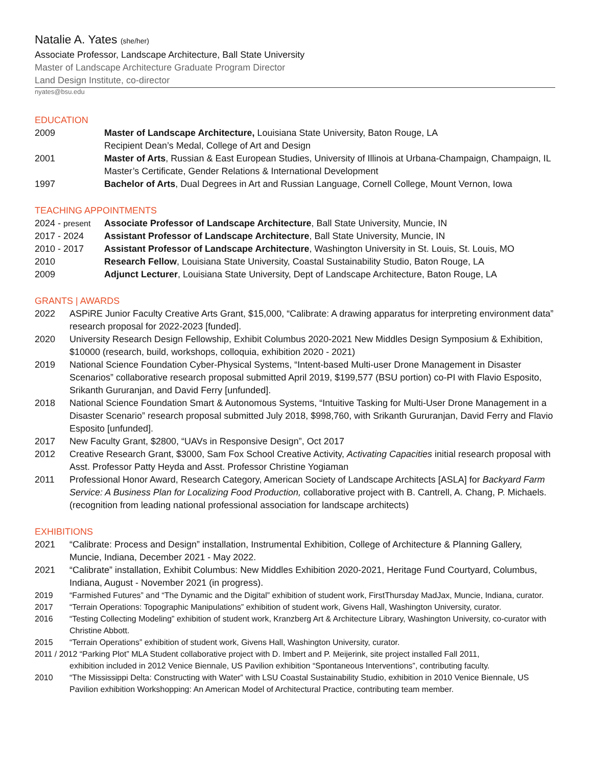Natalie A. Yates (she/her)
Associate Professor, Landscape Architecture, Ball State University
Master of Landscape Architecture Graduate Program Director
Land Design Institute, co-director
nyates@bsu.edu
EDUCATION
2009 Master of Landscape Architecture, Louisiana State University, Baton Rouge, LA
Recipient Dean’s Medal, College of Art and Design
2001 Master of Arts, Russian & East European Studies, University of Illinois at Urbana-Champaign, Champaign, IL
Master’s Certificate, Gender Relations & International Development
1997 Bachelor of Arts, Dual Degrees in Art and Russian Language, Cornell College, Mount Vernon, Iowa
TEACHING APPOINTMENTS
2024 - present
Associate Professor of Landscape Architecture, Ball State University, Muncie, IN
2017 - 2024 Assistant Professor of Landscape Architecture, Ball State University, Muncie, IN
2010 - 2017 Assistant Professor of Landscape Architecture, Washington University in St. Louis, St. Louis, MO
2010 Research Fellow, Louisiana State University, Coastal Sustainability Studio, Baton Rouge, LA
2009 Adjunct Lecturer, Louisiana State University, Dept of Landscape Architecture, Baton Rouge, LA
GRANTS | AWARDS
2022 ASPiRE Junior Faculty Creative Arts Grant, $15,000, “Calibrate: A drawing apparatus for interpreting environment data” research proposal for 2022-2023 [funded].
2020 University Research Design Fellowship, Exhibit Columbus 2020-2021 New Middles Design Symposium & Exhibition, $10000 (research, build, workshops, colloquia, exhibition 2020 - 2021)
2019 National Science Foundation Cyber-Physical Systems, “Intent-based Multi-user Drone Management in Disaster Scenarios” collaborative research proposal submitted April 2019, $199,577 (BSU portion) co-PI with Flavio Esposito, Srikanth Gururanjan, and David Ferry [unfunded].
2018 National Science Foundation Smart & Autonomous Systems, “Intuitive Tasking for Multi-User Drone Management in a Disaster Scenario” research proposal submitted July 2018, $998,760, with Srikanth Gururanjan, David Ferry and Flavio Esposito [unfunded].
2017 New Faculty Grant, $2800, “UAVs in Responsive Design”, Oct 2017
2012 Creative Research Grant, $3000, Sam Fox School Creative Activity, Activating Capacities initial research proposal with Asst. Professor Patty Heyda and Asst. Professor Christine Yogiaman
2011 Professional Honor Award, Research Category, American Society of Landscape Architects [ASLA] for Backyard Farm Service: A Business Plan for Localizing Food Production, collaborative project with B. Cantrell, A. Chang, P. Michaels. (recognition from leading national professional association for landscape architects)
EXHIBITIONS
2021 “Calibrate: Process and Design” installation, Instrumental Exhibition, College of Architecture & Planning Gallery, Muncie, Indiana, December 2021 - May 2022.
2021 “Calibrate” installation, Exhibit Columbus: New Middles Exhibition 2020-2021, Heritage Fund Courtyard, Columbus, Indiana, August - November 2021 (in progress).
2019 “Farmished Futures” and “The Dynamic and the Digital” exhibition of student work, FirstThursday MadJax, Muncie, Indiana, curator.
2017 “Terrain Operations: Topographic Manipulations” exhibition of student work, Givens Hall, Washington University, curator.
2016 “Testing Collecting Modeling” exhibition of student work, Kranzberg Art & Architecture Library, Washington University, co-curator with Christine Abbott.
2015 “Terrain Operations” exhibition of student work, Givens Hall, Washington University, curator.
2011 / 2012 “Parking Plot” MLA Student collaborative project with D. Imbert and P. Meijerink, site project installed Fall 2011,
exhibition included in 2012 Venice Biennale, US Pavilion exhibition “Spontaneous Interventions”, contributing faculty.
2010 “The Mississippi Delta: Constructing with Water” with LSU Coastal Sustainability Studio, exhibition in 2010 Venice Biennale, US Pavilion exhibition Workshopping: An American Model of Architectural Practice, contributing team member.